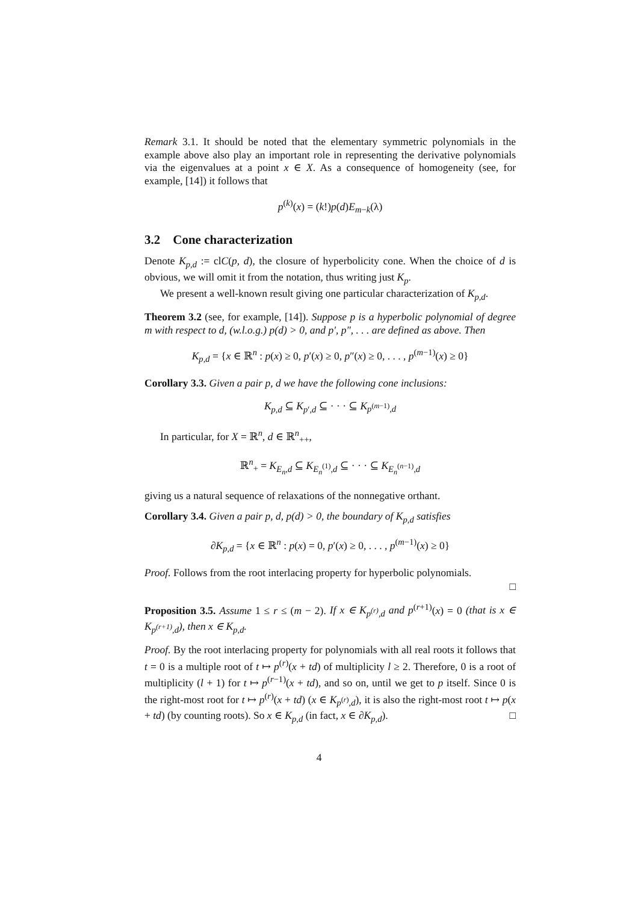Remark 3.1. It should be noted that the elementary symmetric polynomials in the example above also play an important role in representing the derivative polynomials via the eigenvalues at a point x ∈ X. As a consequence of homogeneity (see, for example, [14]) it follows that
p<sup>(k)</sup>(x) = (k!)p(d)E<sub>m−k</sub>(λ)
3.2 Cone characterization
Denote K<sub>p,d</sub> := clC(p, d), the closure of hyperbolicity cone. When the choice of d is obvious, we will omit it from the notation, thus writing just K<sub>p</sub>.
We present a well-known result giving one particular characterization of K<sub>p,d</sub>.
Theorem 3.2 (see, for example, [14]). Suppose p is a hyperbolic polynomial of degree m with respect to d, (w.l.o.g.) p(d) > 0, and p′, p″, . . . are defined as above. Then
K<sub>p,d</sub> = {x ∈ ℝ<sup>n</sup> : p(x) ≥ 0, p′(x) ≥ 0, p″(x) ≥ 0, . . . , p<sup>(m−1)</sup>(x) ≥ 0}
Corollary 3.3. Given a pair p, d we have the following cone inclusions:
K<sub>p,d</sub> ⊆ K<sub>p′,d</sub> ⊆ · · · ⊆ K<sub>p<sup>(m−1)</sup>,d</sub>
In particular, for X = ℝ<sup>n</sup>, d ∈ ℝ<sup>n</sup><sub>++</sub>,
ℝ<sup>n</sup><sub>+</sub> = K<sub>E<sub>n</sub>,d</sub> ⊆ K<sub>E<sub>n</sub><sup>(1)</sup>,d</sub> ⊆ · · · ⊆ K<sub>E<sub>n</sub><sup>(n−1)</sup>,d</sub>
giving us a natural sequence of relaxations of the nonnegative orthant.
Corollary 3.4. Given a pair p, d, p(d) > 0, the boundary of K<sub>p,d</sub> satisfies
∂K<sub>p,d</sub> = {x ∈ ℝ<sup>n</sup> : p(x) = 0, p′(x) ≥ 0, . . . , p<sup>(m−1)</sup>(x) ≥ 0}
Proof. Follows from the root interlacing property for hyperbolic polynomials.
□
Proposition 3.5. Assume 1 ≤ r ≤ (m − 2). If x ∈ K<sub>p<sup>(r)</sup>,d</sub> and p<sup>(r+1)</sup>(x) = 0 (that is x ∈ K<sub>p<sup>(r+1)</sup>,d</sub>), then x ∈ K<sub>p,d</sub>.
Proof. By the root interlacing property for polynomials with all real roots it follows that t = 0 is a multiple root of t ↦ p<sup>(r)</sup>(x + td) of multiplicity l ≥ 2. Therefore, 0 is a root of multiplicity (l + 1) for t ↦ p<sup>(r−1)</sup>(x + td), and so on, until we get to p itself. Since 0 is the right-most root for t ↦ p<sup>(r)</sup>(x + td) (x ∈ K<sub>p<sup>(r)</sup>,d</sub>), it is also the right-most root t ↦ p(x + td) (by counting roots). So x ∈ K<sub>p,d</sub> (in fact, x ∈ ∂K<sub>p,d</sub>). □
4